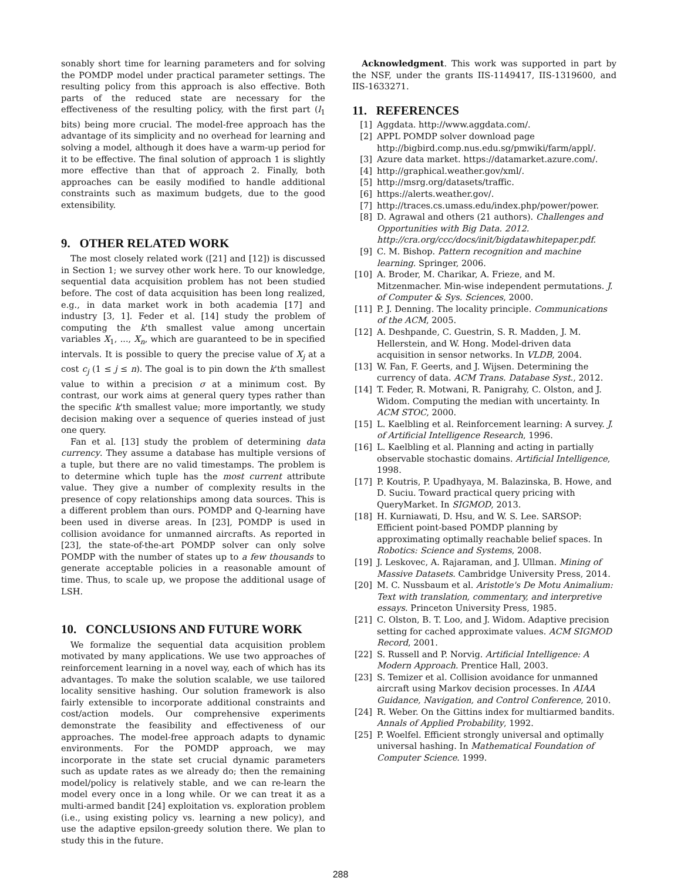sonably short time for learning parameters and for solving the POMDP model under practical parameter settings. The resulting policy from this approach is also effective. Both parts of the reduced state are necessary for the effectiveness of the resulting policy, with the first part (l<sub>1</sub> bits) being more crucial. The model-free approach has the advantage of its simplicity and no overhead for learning and solving a model, although it does have a warm-up period for it to be effective. The final solution of approach 1 is slightly more effective than that of approach 2. Finally, both approaches can be easily modified to handle additional constraints such as maximum budgets, due to the good extensibility.
9. OTHER RELATED WORK
The most closely related work ([21] and [12]) is discussed in Section 1; we survey other work here. To our knowledge, sequential data acquisition problem has not been studied before. The cost of data acquisition has been long realized, e.g., in data market work in both academia [17] and industry [3, 1]. Feder et al. [14] study the problem of computing the k'th smallest value among uncertain variables X<sub>1</sub>, ..., X<sub>n</sub>, which are guaranteed to be in specified intervals. It is possible to query the precise value of X<sub>j</sub> at a cost c<sub>j</sub> (1 ≤ j ≤ n). The goal is to pin down the k'th smallest value to within a precision σ at a minimum cost. By contrast, our work aims at general query types rather than the specific k'th smallest value; more importantly, we study decision making over a sequence of queries instead of just one query.
Fan et al. [13] study the problem of determining data currency. They assume a database has multiple versions of a tuple, but there are no valid timestamps. The problem is to determine which tuple has the most current attribute value. They give a number of complexity results in the presence of copy relationships among data sources. This is a different problem than ours. POMDP and Q-learning have been used in diverse areas. In [23], POMDP is used in collision avoidance for unmanned aircrafts. As reported in [23], the state-of-the-art POMDP solver can only solve POMDP with the number of states up to a few thousands to generate acceptable policies in a reasonable amount of time. Thus, to scale up, we propose the additional usage of LSH.
10. CONCLUSIONS AND FUTURE WORK
We formalize the sequential data acquisition problem motivated by many applications. We use two approaches of reinforcement learning in a novel way, each of which has its advantages. To make the solution scalable, we use tailored locality sensitive hashing. Our solution framework is also fairly extensible to incorporate additional constraints and cost/action models. Our comprehensive experiments demonstrate the feasibility and effectiveness of our approaches. The model-free approach adapts to dynamic environments. For the POMDP approach, we may incorporate in the state set crucial dynamic parameters such as update rates as we already do; then the remaining model/policy is relatively stable, and we can re-learn the model every once in a long while. Or we can treat it as a multi-armed bandit [24] exploitation vs. exploration problem (i.e., using existing policy vs. learning a new policy), and use the adaptive epsilon-greedy solution there. We plan to study this in the future.
Acknowledgment. This work was supported in part by the NSF, under the grants IIS-1149417, IIS-1319600, and IIS-1633271.
11. REFERENCES
[1] Aggdata. http://www.aggdata.com/.
[2] APPL POMDP solver download page http://bigbird.comp.nus.edu.sg/pmwiki/farm/appl/.
[3] Azure data market. https://datamarket.azure.com/.
[4] http://graphical.weather.gov/xml/.
[5] http://msrg.org/datasets/traffic.
[6] https://alerts.weather.gov/.
[7] http://traces.cs.umass.edu/index.php/power/power.
[8] D. Agrawal and others (21 authors). Challenges and Opportunities with Big Data. 2012. http://cra.org/ccc/docs/init/bigdatawhitepaper.pdf.
[9] C. M. Bishop. Pattern recognition and machine learning. Springer, 2006.
[10] A. Broder, M. Charikar, A. Frieze, and M. Mitzenmacher. Min-wise independent permutations. J. of Computer & Sys. Sciences, 2000.
[11] P. J. Denning. The locality principle. Communications of the ACM, 2005.
[12] A. Deshpande, C. Guestrin, S. R. Madden, J. M. Hellerstein, and W. Hong. Model-driven data acquisition in sensor networks. In VLDB, 2004.
[13] W. Fan, F. Geerts, and J. Wijsen. Determining the currency of data. ACM Trans. Database Syst., 2012.
[14] T. Feder, R. Motwani, R. Panigrahy, C. Olston, and J. Widom. Computing the median with uncertainty. In ACM STOC, 2000.
[15] L. Kaelbling et al. Reinforcement learning: A survey. J. of Artificial Intelligence Research, 1996.
[16] L. Kaelbling et al. Planning and acting in partially observable stochastic domains. Artificial Intelligence, 1998.
[17] P. Koutris, P. Upadhyaya, M. Balazinska, B. Howe, and D. Suciu. Toward practical query pricing with QueryMarket. In SIGMOD, 2013.
[18] H. Kurniawati, D. Hsu, and W. S. Lee. SARSOP: Efficient point-based POMDP planning by approximating optimally reachable belief spaces. In Robotics: Science and Systems, 2008.
[19] J. Leskovec, A. Rajaraman, and J. Ullman. Mining of Massive Datasets. Cambridge University Press, 2014.
[20] M. C. Nussbaum et al. Aristotle's De Motu Animalium: Text with translation, commentary, and interpretive essays. Princeton University Press, 1985.
[21] C. Olston, B. T. Loo, and J. Widom. Adaptive precision setting for cached approximate values. ACM SIGMOD Record, 2001.
[22] S. Russell and P. Norvig. Artificial Intelligence: A Modern Approach. Prentice Hall, 2003.
[23] S. Temizer et al. Collision avoidance for unmanned aircraft using Markov decision processes. In AIAA Guidance, Navigation, and Control Conference, 2010.
[24] R. Weber. On the Gittins index for multiarmed bandits. Annals of Applied Probability, 1992.
[25] P. Woelfel. Efficient strongly universal and optimally universal hashing. In Mathematical Foundation of Computer Science. 1999.
288